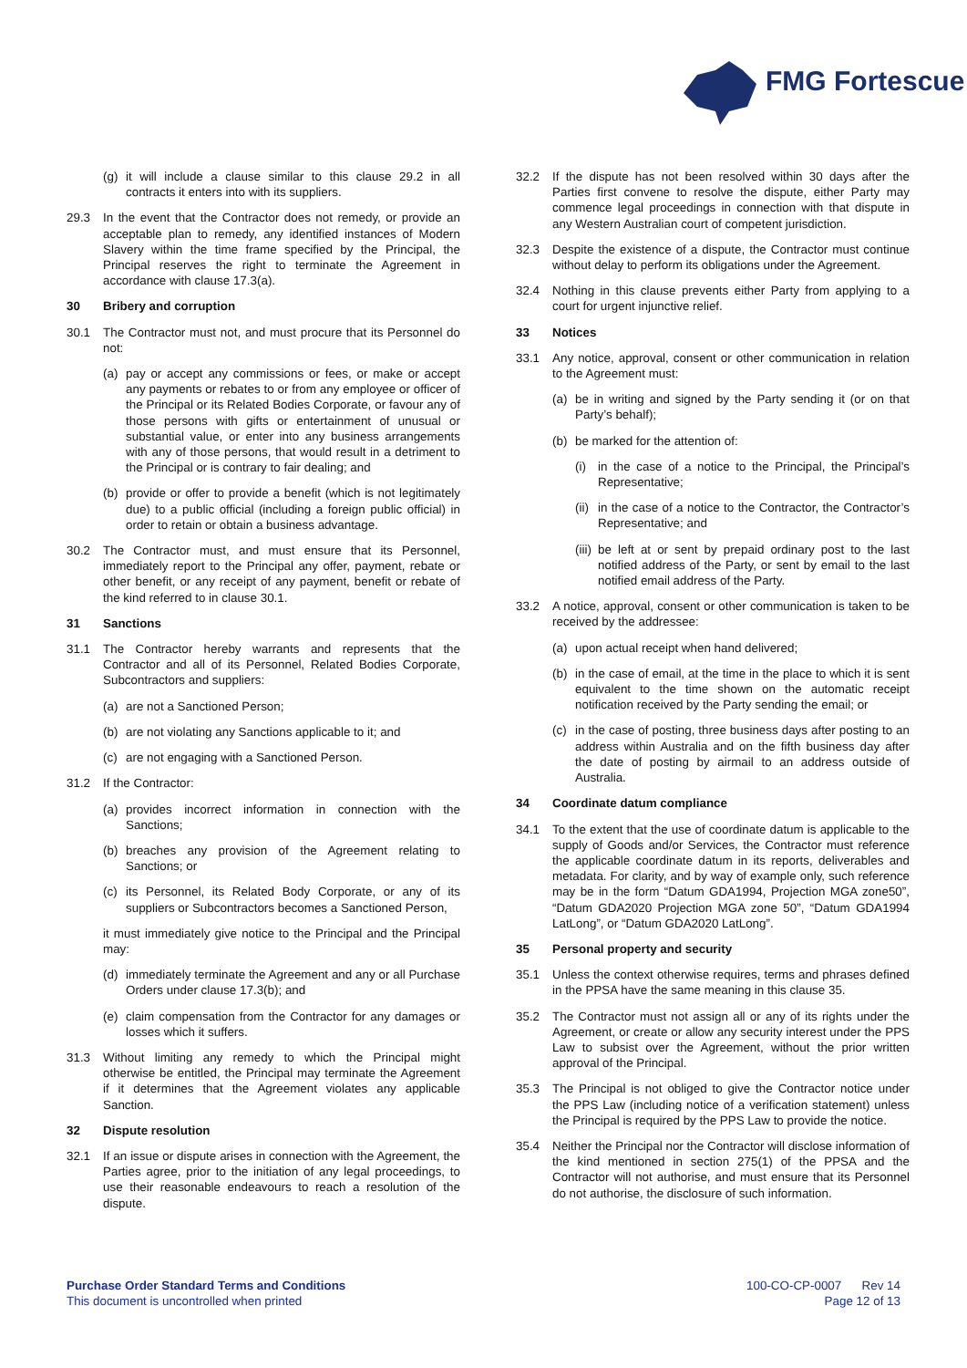FMG Fortescue
(g) it will include a clause similar to this clause 29.2 in all contracts it enters into with its suppliers.
29.3 In the event that the Contractor does not remedy, or provide an acceptable plan to remedy, any identified instances of Modern Slavery within the time frame specified by the Principal, the Principal reserves the right to terminate the Agreement in accordance with clause 17.3(a).
30 Bribery and corruption
30.1 The Contractor must not, and must procure that its Personnel do not:
(a) pay or accept any commissions or fees, or make or accept any payments or rebates to or from any employee or officer of the Principal or its Related Bodies Corporate, or favour any of those persons with gifts or entertainment of unusual or substantial value, or enter into any business arrangements with any of those persons, that would result in a detriment to the Principal or is contrary to fair dealing; and
(b) provide or offer to provide a benefit (which is not legitimately due) to a public official (including a foreign public official) in order to retain or obtain a business advantage.
30.2 The Contractor must, and must ensure that its Personnel, immediately report to the Principal any offer, payment, rebate or other benefit, or any receipt of any payment, benefit or rebate of the kind referred to in clause 30.1.
31 Sanctions
31.1 The Contractor hereby warrants and represents that the Contractor and all of its Personnel, Related Bodies Corporate, Subcontractors and suppliers:
(a) are not a Sanctioned Person;
(b) are not violating any Sanctions applicable to it; and
(c) are not engaging with a Sanctioned Person.
31.2 If the Contractor:
(a) provides incorrect information in connection with the Sanctions;
(b) breaches any provision of the Agreement relating to Sanctions; or
(c) its Personnel, its Related Body Corporate, or any of its suppliers or Subcontractors becomes a Sanctioned Person,
it must immediately give notice to the Principal and the Principal may:
(d) immediately terminate the Agreement and any or all Purchase Orders under clause 17.3(b); and
(e) claim compensation from the Contractor for any damages or losses which it suffers.
31.3 Without limiting any remedy to which the Principal might otherwise be entitled, the Principal may terminate the Agreement if it determines that the Agreement violates any applicable Sanction.
32 Dispute resolution
32.1 If an issue or dispute arises in connection with the Agreement, the Parties agree, prior to the initiation of any legal proceedings, to use their reasonable endeavours to reach a resolution of the dispute.
32.2 If the dispute has not been resolved within 30 days after the Parties first convene to resolve the dispute, either Party may commence legal proceedings in connection with that dispute in any Western Australian court of competent jurisdiction.
32.3 Despite the existence of a dispute, the Contractor must continue without delay to perform its obligations under the Agreement.
32.4 Nothing in this clause prevents either Party from applying to a court for urgent injunctive relief.
33 Notices
33.1 Any notice, approval, consent or other communication in relation to the Agreement must:
(a) be in writing and signed by the Party sending it (or on that Party’s behalf);
(b) be marked for the attention of:
(i) in the case of a notice to the Principal, the Principal’s Representative;
(ii) in the case of a notice to the Contractor, the Contractor’s Representative; and
(iii) be left at or sent by prepaid ordinary post to the last notified address of the Party, or sent by email to the last notified email address of the Party.
33.2 A notice, approval, consent or other communication is taken to be received by the addressee:
(a) upon actual receipt when hand delivered;
(b) in the case of email, at the time in the place to which it is sent equivalent to the time shown on the automatic receipt notification received by the Party sending the email; or
(c) in the case of posting, three business days after posting to an address within Australia and on the fifth business day after the date of posting by airmail to an address outside of Australia.
34 Coordinate datum compliance
34.1 To the extent that the use of coordinate datum is applicable to the supply of Goods and/or Services, the Contractor must reference the applicable coordinate datum in its reports, deliverables and metadata. For clarity, and by way of example only, such reference may be in the form “Datum GDA1994, Projection MGA zone50”, “Datum GDA2020 Projection MGA zone 50”, “Datum GDA1994 LatLong”, or “Datum GDA2020 LatLong”.
35 Personal property and security
35.1 Unless the context otherwise requires, terms and phrases defined in the PPSA have the same meaning in this clause 35.
35.2 The Contractor must not assign all or any of its rights under the Agreement, or create or allow any security interest under the PPS Law to subsist over the Agreement, without the prior written approval of the Principal.
35.3 The Principal is not obliged to give the Contractor notice under the PPS Law (including notice of a verification statement) unless the Principal is required by the PPS Law to provide the notice.
35.4 Neither the Principal nor the Contractor will disclose information of the kind mentioned in section 275(1) of the PPSA and the Contractor will not authorise, and must ensure that its Personnel do not authorise, the disclosure of such information.
Purchase Order Standard Terms and Conditions
This document is uncontrolled when printed
100-CO-CP-0007 Rev 14
Page 12 of 13